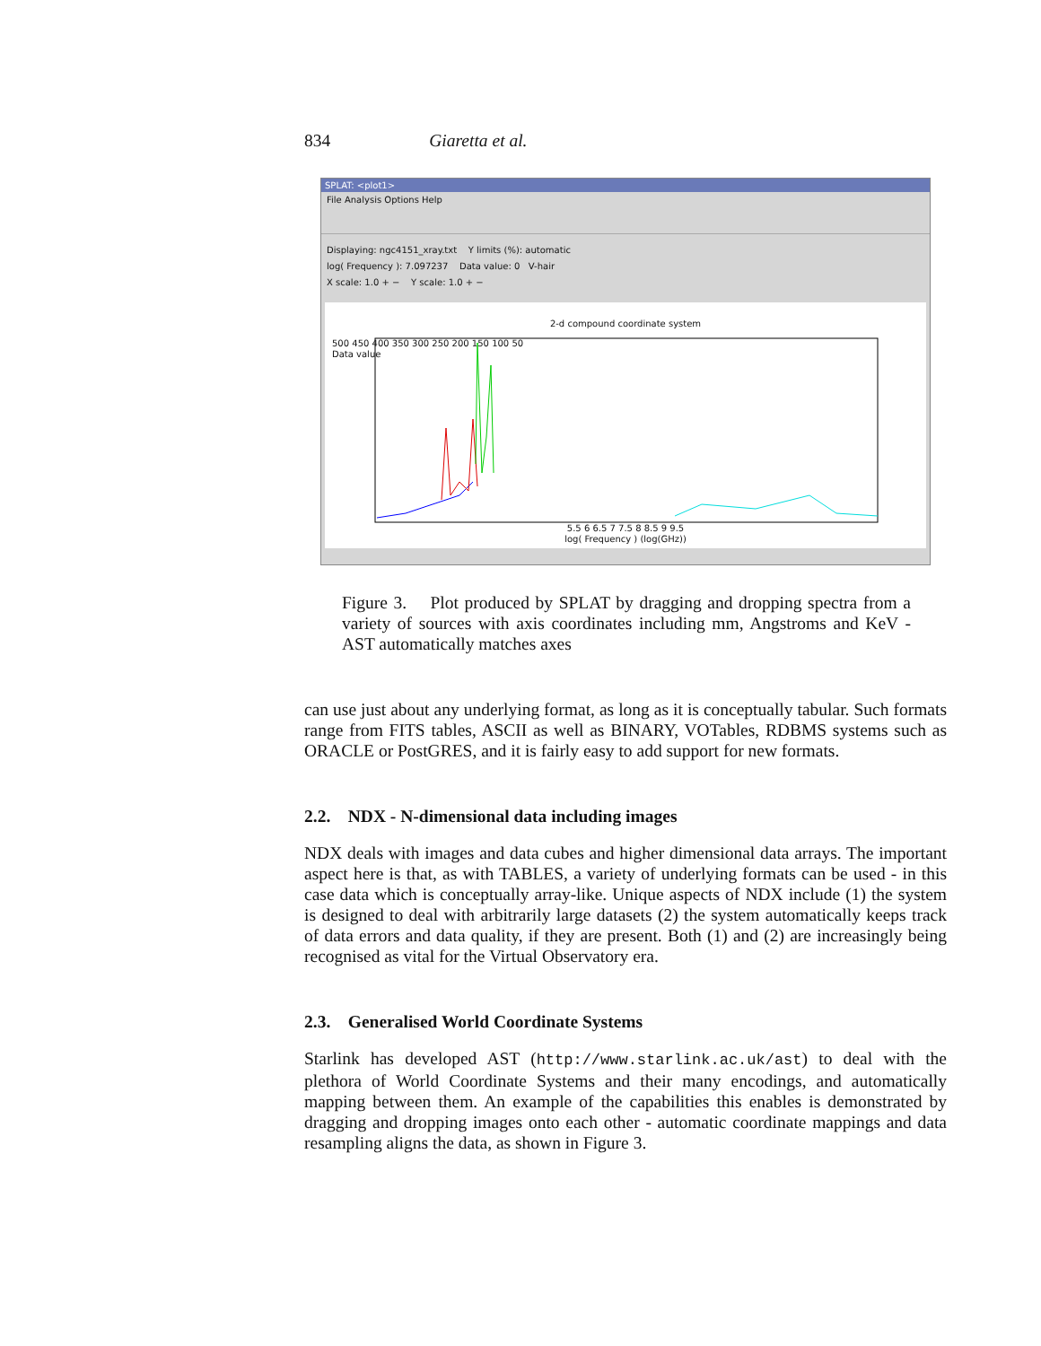834 Giaretta et al.
SPLAT: <plot1>
File Analysis Options Help
Displaying: ngc4151_xray.txt Y limits (%): automatic
log( Frequency ): 7.097237 Data value: 0 V-hair
X scale: 1.0 + − Y scale: 1.0 + −
2-d compound coordinate system
5.5 6 6.5 7 7.5 8 8.5 9 9.5
log( Frequency ) (log(GHz))
500 450 400 350 300 250 200 150 100 50
Data value
Figure 3. Plot produced by SPLAT by dragging and dropping spectra from a variety of sources with axis coordinates including mm, Angstroms and KeV - AST automatically matches axes
can use just about any underlying format, as long as it is conceptually tabular. Such formats range from FITS tables, ASCII as well as BINARY, VOTables, RDBMS systems such as ORACLE or PostGRES, and it is fairly easy to add support for new formats.
2.2. NDX - N-dimensional data including images
NDX deals with images and data cubes and higher dimensional data arrays. The important aspect here is that, as with TABLES, a variety of underlying formats can be used - in this case data which is conceptually array-like. Unique aspects of NDX include (1) the system is designed to deal with arbitrarily large datasets (2) the system automatically keeps track of data errors and data quality, if they are present. Both (1) and (2) are increasingly being recognised as vital for the Virtual Observatory era.
2.3. Generalised World Coordinate Systems
Starlink has developed AST (http://www.starlink.ac.uk/ast) to deal with the plethora of World Coordinate Systems and their many encodings, and automatically mapping between them. An example of the capabilities this enables is demonstrated by dragging and dropping images onto each other - automatic coordinate mappings and data resampling aligns the data, as shown in Figure 3.